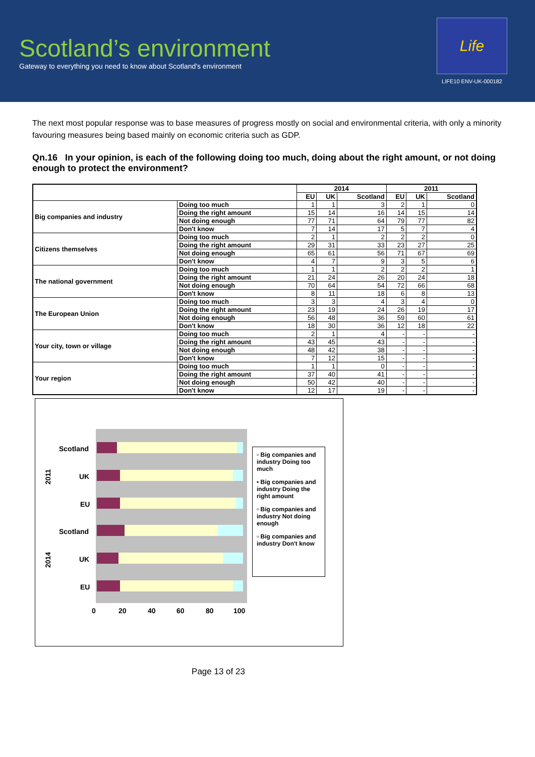Scotland’s environment
Gateway to everything you need to know about Scotland’s environment
Life
LIFE10 ENV-UK-000182
The next most popular response was to base measures of progress mostly on social and environmental criteria, with only a minority favouring measures being based mainly on economic criteria such as GDP.
Qn.16 In your opinion, is each of the following doing too much, doing about the right amount, or not doing enough to protect the environment?
| | | 2014 | | | 2011 | | |
| --- | --- | --- | --- | --- | --- | --- | --- |
| | | EU | UK | Scotland | EU | UK | Scotland |
| Big companies and industry | Doing too much | 1 | 1 | 3 | 2 | 1 | 0 |
| | Doing the right amount | 15 | 14 | 16 | 14 | 15 | 14 |
| | Not doing enough | 77 | 71 | 64 | 79 | 77 | 82 |
| | Don't know | 7 | 14 | 17 | 5 | 7 | 4 |
| Citizens themselves | Doing too much | 2 | 1 | 2 | 2 | 2 | 0 |
| | Doing the right amount | 29 | 31 | 33 | 23 | 27 | 25 |
| | Not doing enough | 65 | 61 | 56 | 71 | 67 | 69 |
| | Don't know | 4 | 7 | 9 | 3 | 5 | 6 |
| The national government | Doing too much | 1 | 1 | 2 | 2 | 2 | 1 |
| | Doing the right amount | 21 | 24 | 26 | 20 | 24 | 18 |
| | Not doing enough | 70 | 64 | 54 | 72 | 66 | 68 |
| | Don't know | 8 | 11 | 18 | 6 | 8 | 13 |
| The European Union | Doing too much | 3 | 3 | 4 | 3 | 4 | 0 |
| | Doing the right amount | 23 | 19 | 24 | 26 | 19 | 17 |
| | Not doing enough | 56 | 48 | 36 | 59 | 60 | 61 |
| | Don't know | 18 | 30 | 36 | 12 | 18 | 22 |
| Your city, town or village | Doing too much | 2 | 1 | 4 | - | - | - |
| | Doing the right amount | 43 | 45 | 43 | - | - | - |
| | Not doing enough | 48 | 42 | 38 | - | - | - |
| | Don't know | 7 | 12 | 15 | - | - | - |
| Your region | Doing too much | 1 | 1 | 0 | - | - | - |
| | Doing the right amount | 37 | 40 | 41 | - | - | - |
| | Not doing enough | 50 | 42 | 40 | - | - | - |
| | Don't know | 12 | 17 | 19 | - | - | - |
Scotland
UK
EU
Scotland
UK
EU
2011
2014
0
20
40
60
80
100
▫ Big companies and industry Doing too much
▪ Big companies and industry Doing the right amount
▫ Big companies and industry Not doing enough
▫ Big companies and industry Don't know
Page 13 of 23